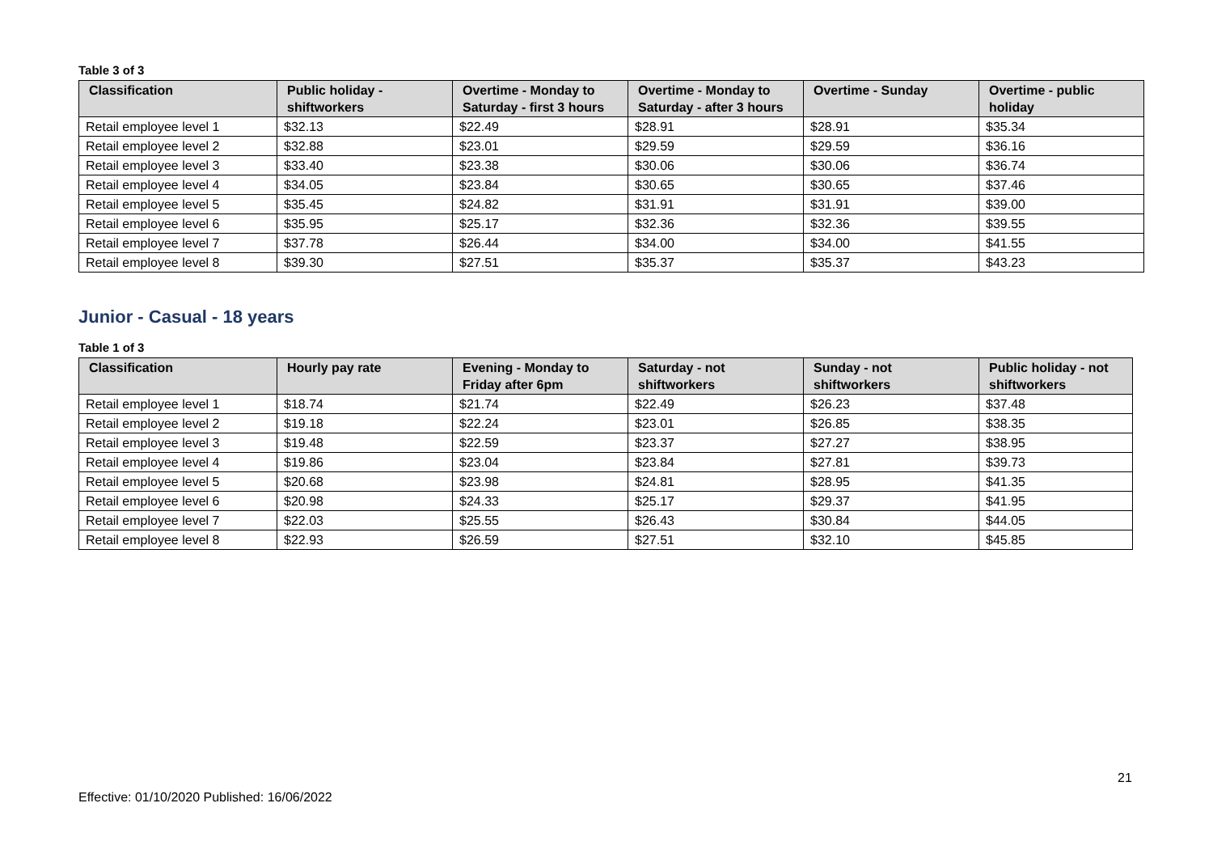Table 3 of 3
| Classification | Public holiday - shiftworkers | Overtime - Monday to Saturday - first 3 hours | Overtime - Monday to Saturday - after 3 hours | Overtime - Sunday | Overtime - public holiday |
| --- | --- | --- | --- | --- | --- |
| Retail employee level 1 | $32.13 | $22.49 | $28.91 | $28.91 | $35.34 |
| Retail employee level 2 | $32.88 | $23.01 | $29.59 | $29.59 | $36.16 |
| Retail employee level 3 | $33.40 | $23.38 | $30.06 | $30.06 | $36.74 |
| Retail employee level 4 | $34.05 | $23.84 | $30.65 | $30.65 | $37.46 |
| Retail employee level 5 | $35.45 | $24.82 | $31.91 | $31.91 | $39.00 |
| Retail employee level 6 | $35.95 | $25.17 | $32.36 | $32.36 | $39.55 |
| Retail employee level 7 | $37.78 | $26.44 | $34.00 | $34.00 | $41.55 |
| Retail employee level 8 | $39.30 | $27.51 | $35.37 | $35.37 | $43.23 |
Junior - Casual - 18 years
Table 1 of 3
| Classification | Hourly pay rate | Evening - Monday to Friday after 6pm | Saturday - not shiftworkers | Sunday - not shiftworkers | Public holiday - not shiftworkers |
| --- | --- | --- | --- | --- | --- |
| Retail employee level 1 | $18.74 | $21.74 | $22.49 | $26.23 | $37.48 |
| Retail employee level 2 | $19.18 | $22.24 | $23.01 | $26.85 | $38.35 |
| Retail employee level 3 | $19.48 | $22.59 | $23.37 | $27.27 | $38.95 |
| Retail employee level 4 | $19.86 | $23.04 | $23.84 | $27.81 | $39.73 |
| Retail employee level 5 | $20.68 | $23.98 | $24.81 | $28.95 | $41.35 |
| Retail employee level 6 | $20.98 | $24.33 | $25.17 | $29.37 | $41.95 |
| Retail employee level 7 | $22.03 | $25.55 | $26.43 | $30.84 | $44.05 |
| Retail employee level 8 | $22.93 | $26.59 | $27.51 | $32.10 | $45.85 |
21
Effective: 01/10/2020 Published: 16/06/2022